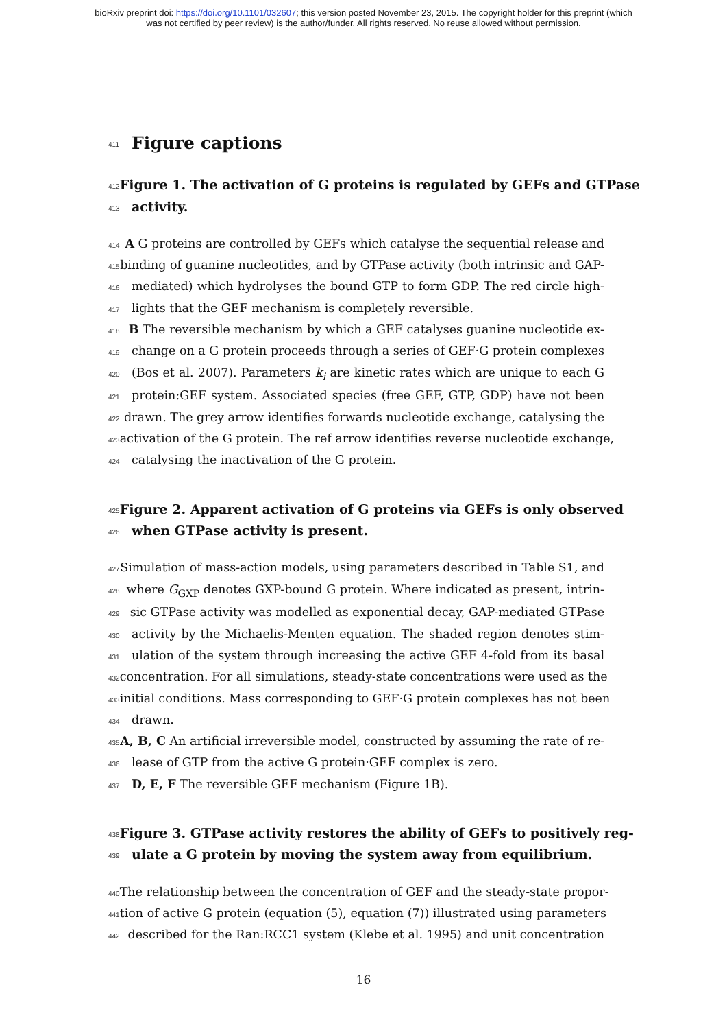bioRxiv preprint doi: https://doi.org/10.1101/032607; this version posted November 23, 2015. The copyright holder for this preprint (which
was not certified by peer review) is the author/funder. All rights reserved. No reuse allowed without permission.
411 Figure captions
412 Figure 1. The activation of G proteins is regulated by GEFs and GTPase
413 activity.
414 A G proteins are controlled by GEFs which catalyse the sequential release and
415 binding of guanine nucleotides, and by GTPase activity (both intrinsic and GAP-
416 mediated) which hydrolyses the bound GTP to form GDP. The red circle high-
417 lights that the GEF mechanism is completely reversible.
418 B The reversible mechanism by which a GEF catalyses guanine nucleotide ex-
419 change on a G protein proceeds through a series of GEF·G protein complexes
420 (Bos et al. 2007). Parameters k<sub>i</sub> are kinetic rates which are unique to each G
421 protein:GEF system. Associated species (free GEF, GTP, GDP) have not been
422 drawn. The grey arrow identifies forwards nucleotide exchange, catalysing the
423 activation of the G protein. The ref arrow identifies reverse nucleotide exchange,
424 catalysing the inactivation of the G protein.
425 Figure 2. Apparent activation of G proteins via GEFs is only observed
426 when GTPase activity is present.
427 Simulation of mass-action models, using parameters described in Table S1, and
428 where G<sub>GXP</sub> denotes GXP-bound G protein. Where indicated as present, intrin-
429 sic GTPase activity was modelled as exponential decay, GAP-mediated GTPase
430 activity by the Michaelis-Menten equation. The shaded region denotes stim-
431 ulation of the system through increasing the active GEF 4-fold from its basal
432 concentration. For all simulations, steady-state concentrations were used as the
433 initial conditions. Mass corresponding to GEF·G protein complexes has not been
434 drawn.
435 A, B, C An artificial irreversible model, constructed by assuming the rate of re-
436 lease of GTP from the active G protein·GEF complex is zero.
437 D, E, F The reversible GEF mechanism (Figure 1B).
438 Figure 3. GTPase activity restores the ability of GEFs to positively reg-
439 ulate a G protein by moving the system away from equilibrium.
440 The relationship between the concentration of GEF and the steady-state propor-
441 tion of active G protein (equation (5), equation (7)) illustrated using parameters
442 described for the Ran:RCC1 system (Klebe et al. 1995) and unit concentration
16